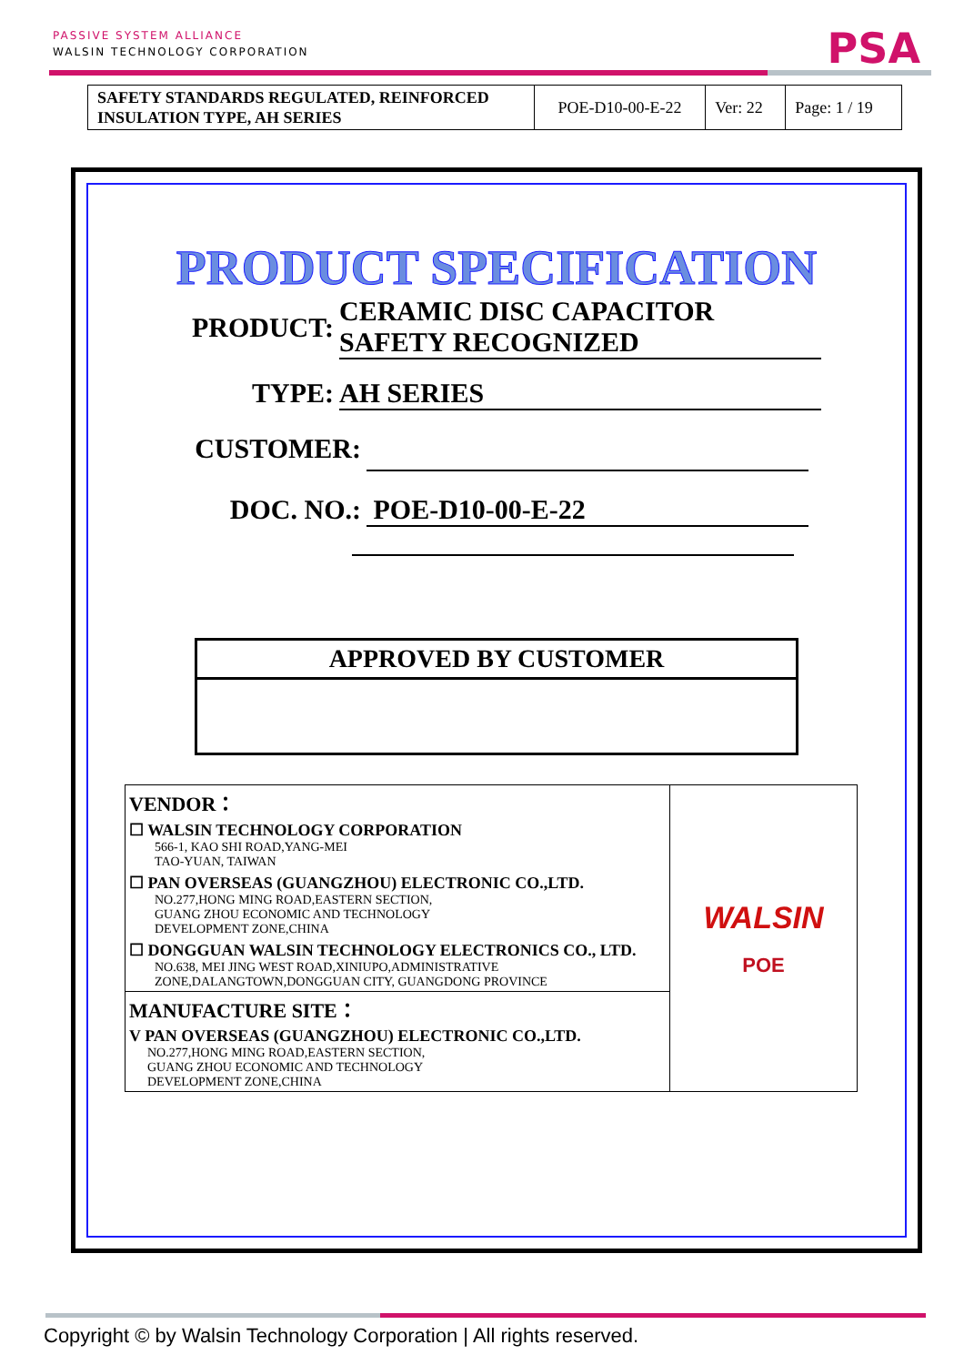PASSIVE SYSTEM ALLIANCE
WALSIN TECHNOLOGY CORPORATION
PSA
| SAFETY STANDARDS REGULATED, REINFORCED INSULATION TYPE, AH SERIES | POE-D10-00-E-22 | Ver: 22 | Page: 1 / 19 |
PRODUCT SPECIFICATION
PRODUCT:
CERAMIC DISC CAPACITOR
SAFETY RECOGNIZED
TYPE: AH SERIES
CUSTOMER:
DOC. NO.: POE-D10-00-E-22
APPROVED BY CUSTOMER
| VENDOR： ☐ WALSIN TECHNOLOGY CORPORATION 566-1, KAO SHI ROAD,YANG-MEI TAO-YUAN, TAIWAN ☐ PAN OVERSEAS (GUANGZHOU) ELECTRONIC CO.,LTD. NO.277,HONG MING ROAD,EASTERN SECTION, GUANG ZHOU ECONOMIC AND TECHNOLOGY DEVELOPMENT ZONE,CHINA ☐ DONGGUAN WALSIN TECHNOLOGY ELECTRONICS CO., LTD. NO.638, MEI JING WEST ROAD,XINIUPO,ADMINISTRATIVE ZONE,DALANGTOWN,DONGGUAN CITY, GUANGDONG PROVINCE | WALSIN POE |
| MANUFACTURE SITE： V PAN OVERSEAS (GUANGZHOU) ELECTRONIC CO.,LTD. NO.277,HONG MING ROAD,EASTERN SECTION, GUANG ZHOU ECONOMIC AND TECHNOLOGY DEVELOPMENT ZONE,CHINA | |
Copyright © by Walsin Technology Corporation | All rights reserved.